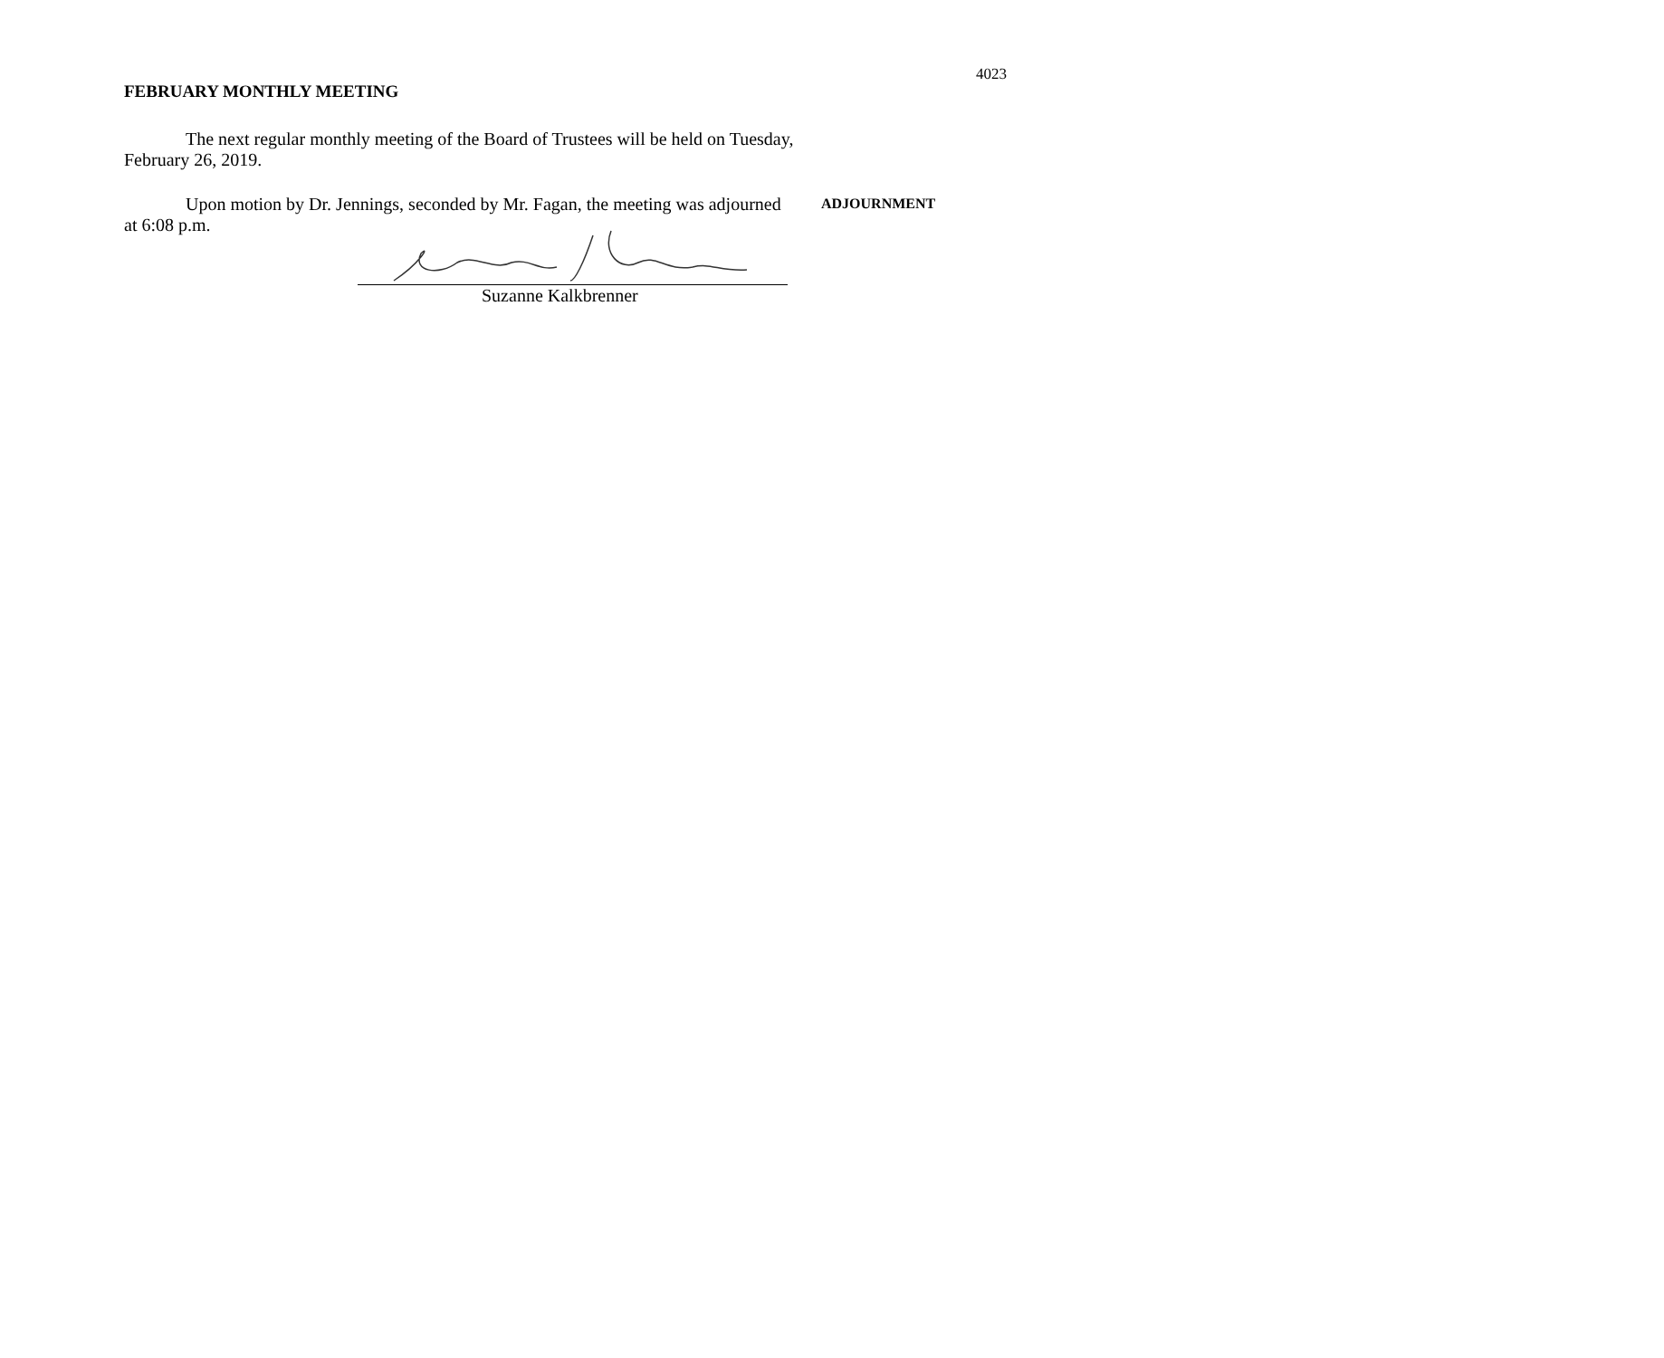4023
FEBRUARY MONTHLY MEETING
The next regular monthly meeting of the Board of Trustees will be held on Tuesday, February 26, 2019.
Upon motion by Dr. Jennings, seconded by Mr. Fagan, the meeting was adjourned at 6:08 p.m.
ADJOURNMENT
Suzanne Kalkbrenner